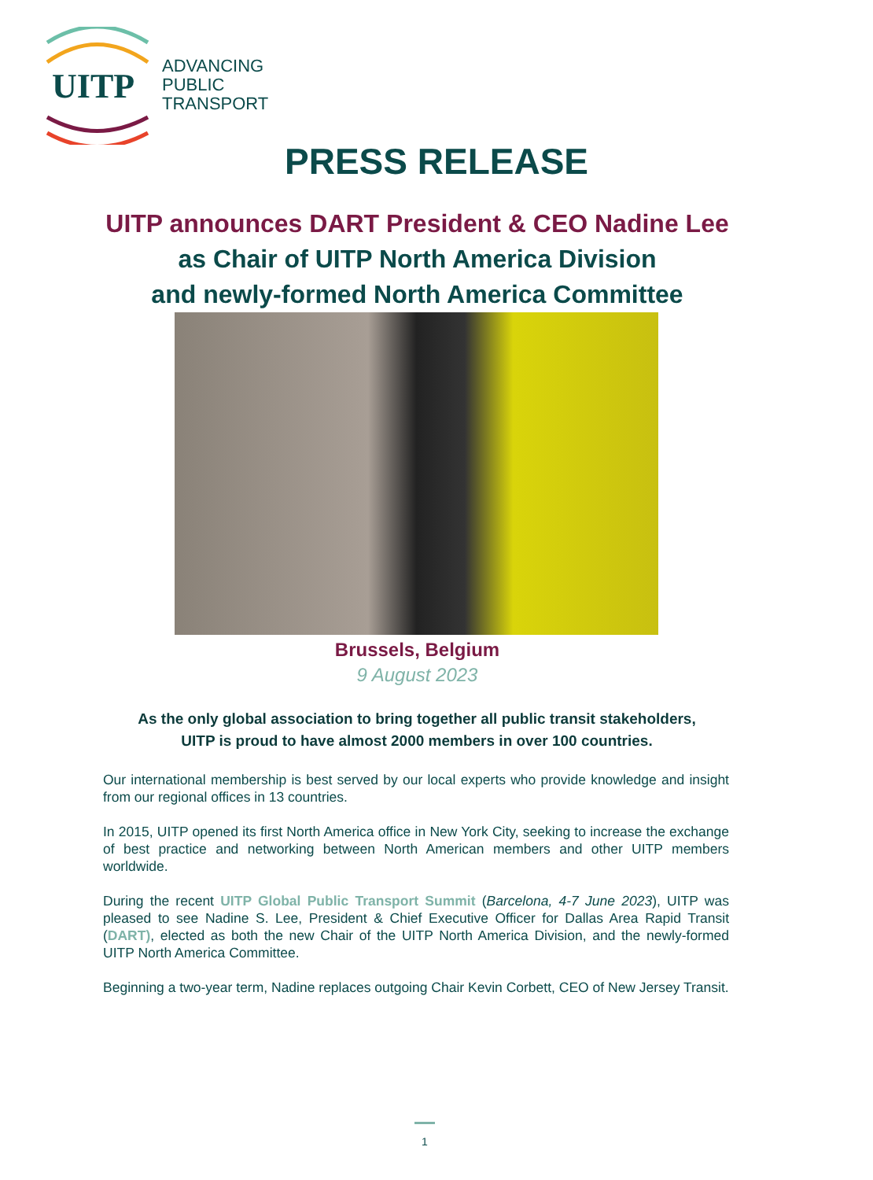UITP
ADVANCING
PUBLIC
TRANSPORT
PRESS RELEASE
UITP announces DART President & CEO Nadine Lee
as Chair of UITP North America Division
and newly-formed North America Committee
Brussels, Belgium
9 August 2023
As the only global association to bring together all public transit stakeholders,
UITP is proud to have almost 2000 members in over 100 countries.
Our international membership is best served by our local experts who provide knowledge and insight from our regional offices in 13 countries.
In 2015, UITP opened its first North America office in New York City, seeking to increase the exchange of best practice and networking between North American members and other UITP members worldwide.
During the recent UITP Global Public Transport Summit (Barcelona, 4-7 June 2023), UITP was pleased to see Nadine S. Lee, President & Chief Executive Officer for Dallas Area Rapid Transit (DART), elected as both the new Chair of the UITP North America Division, and the newly-formed UITP North America Committee.
Beginning a two-year term, Nadine replaces outgoing Chair Kevin Corbett, CEO of New Jersey Transit.
1